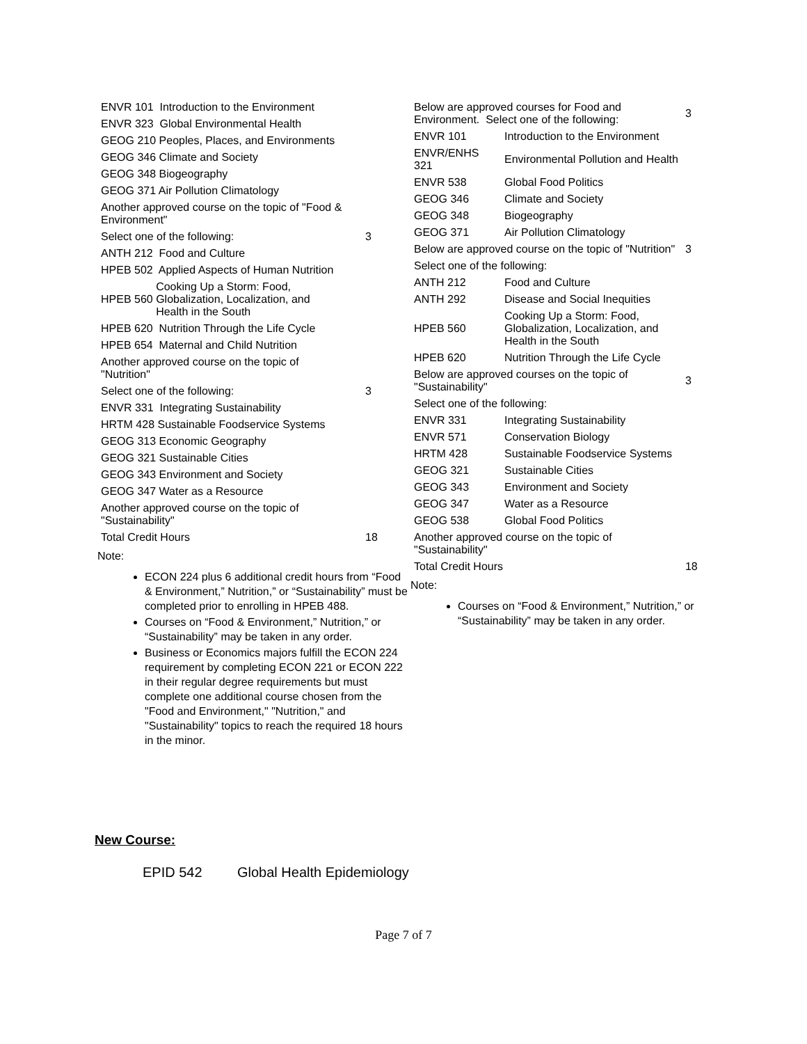| ENVR 101 Introduction to the Environment | |
| ENVR 323 Global Environmental Health | |
| GEOG 210 Peoples, Places, and Environments | |
| GEOG 346 Climate and Society | |
| GEOG 348 Biogeography | |
| GEOG 371 Air Pollution Climatology | |
| Another approved course on the topic of "Food & Environment" | |
| Select one of the following: | 3 |
| ANTH 212 Food and Culture | |
| HPEB 502 Applied Aspects of Human Nutrition | |
| / HPEB 560 / Cooking Up a Storm: Food, Globalization, Localization, and Health in the South / | |
| HPEB 620 Nutrition Through the Life Cycle | |
| HPEB 654 Maternal and Child Nutrition | |
| Another approved course on the topic of "Nutrition" | |
| Select one of the following: | 3 |
| ENVR 331 Integrating Sustainability | |
| HRTM 428 Sustainable Foodservice Systems | |
| GEOG 313 Economic Geography | |
| GEOG 321 Sustainable Cities | |
| GEOG 343 Environment and Society | |
| GEOG 347 Water as a Resource | |
| Another approved course on the topic of "Sustainability" | |
| Total Credit Hours | 18 |
Note:
ECON 224 plus 6 additional credit hours from “Food & Environment,” Nutrition,” or “Sustainability” must be completed prior to enrolling in HPEB 488.
Courses on “Food & Environment,” Nutrition,” or “Sustainability” may be taken in any order.
Business or Economics majors fulfill the ECON 224 requirement by completing ECON 221 or ECON 222 in their regular degree requirements but must complete one additional course chosen from the "Food and Environment," "Nutrition," and "Sustainability" topics to reach the required 18 hours in the minor.
| Below are approved courses for Food and Environment. Select one of the following: | | 3 |
| ENVR 101 | Introduction to the Environment | |
| ENVR/ENHS 321 | Environmental Pollution and Health | |
| ENVR 538 | Global Food Politics | |
| GEOG 346 | Climate and Society | |
| GEOG 348 | Biogeography | |
| GEOG 371 | Air Pollution Climatology | |
| Below are approved course on the topic of "Nutrition" | | 3 |
| Select one of the following: | | |
| ANTH 212 | Food and Culture | |
| ANTH 292 | Disease and Social Inequities | |
| HPEB 560 | Cooking Up a Storm: Food, Globalization, Localization, and Health in the South | |
| HPEB 620 | Nutrition Through the Life Cycle | |
| Below are approved courses on the topic of "Sustainability" | | 3 |
| Select one of the following: | | |
| ENVR 331 | Integrating Sustainability | |
| ENVR 571 | Conservation Biology | |
| HRTM 428 | Sustainable Foodservice Systems | |
| GEOG 321 | Sustainable Cities | |
| GEOG 343 | Environment and Society | |
| GEOG 347 | Water as a Resource | |
| GEOG 538 | Global Food Politics | |
| Another approved course on the topic of "Sustainability" | | |
| Total Credit Hours | | 18 |
Note:
Courses on “Food & Environment,” Nutrition,” or “Sustainability” may be taken in any order.
New Course:
EPID 542 Global Health Epidemiology
Page 7 of 7